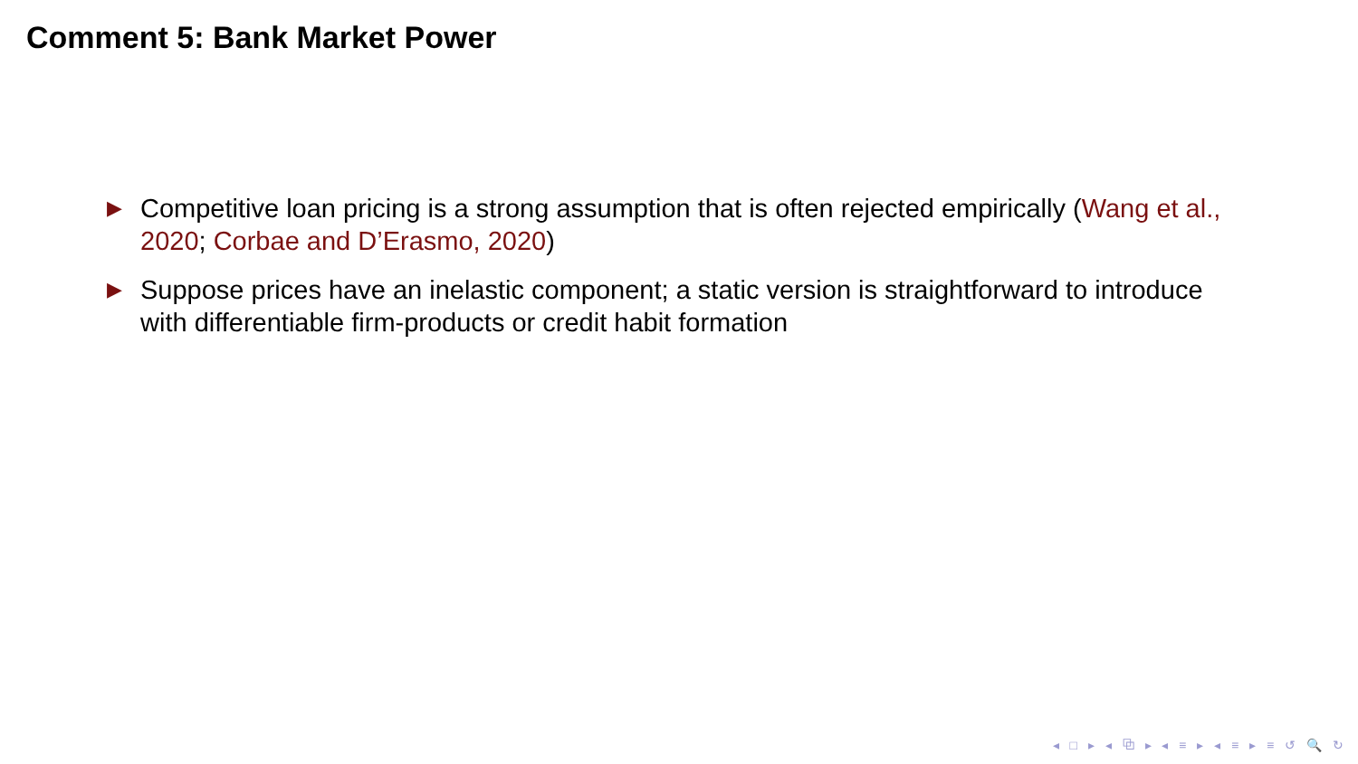Comment 5: Bank Market Power
▶ Competitive loan pricing is a strong assumption that is often rejected empirically (Wang et al., 2020; Corbae and D’Erasmo, 2020)
▶ Suppose prices have an inelastic component; a static version is straightforward to introduce with differentiable firm-products or credit habit formation
◂ □ ▸ ◂ ⧉ ▸ ◂ ≡ ▸ ◂ ≡ ▸ ≡ ↺ 🔍 ↻